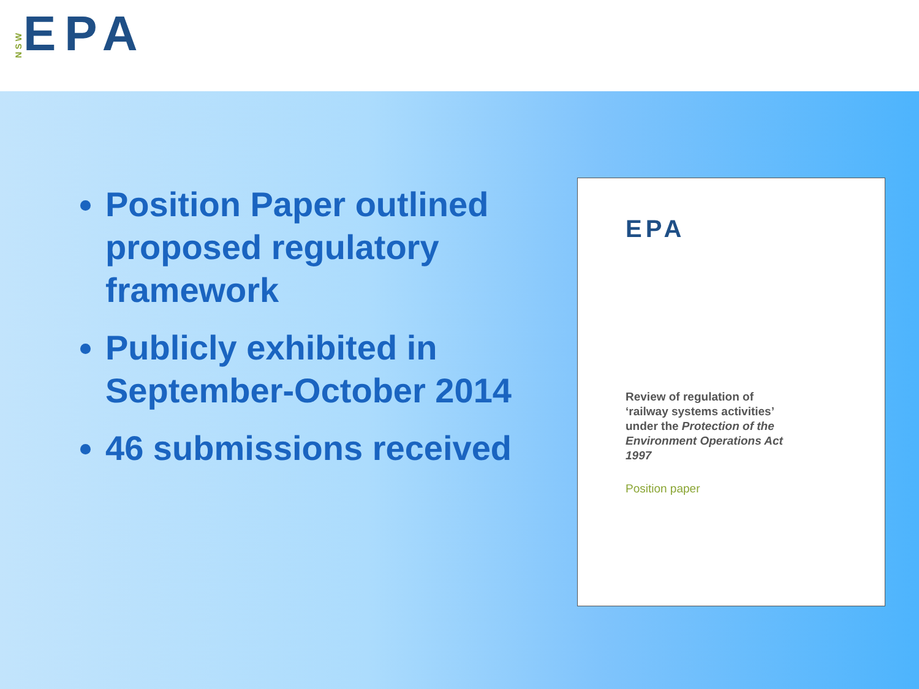NSW EPA
Position Paper outlined proposed regulatory framework
Publicly exhibited in September-October 2014
46 submissions received
EPA
Review of regulation of ‘railway systems activities’ under the Protection of the Environment Operations Act 1997
Position paper